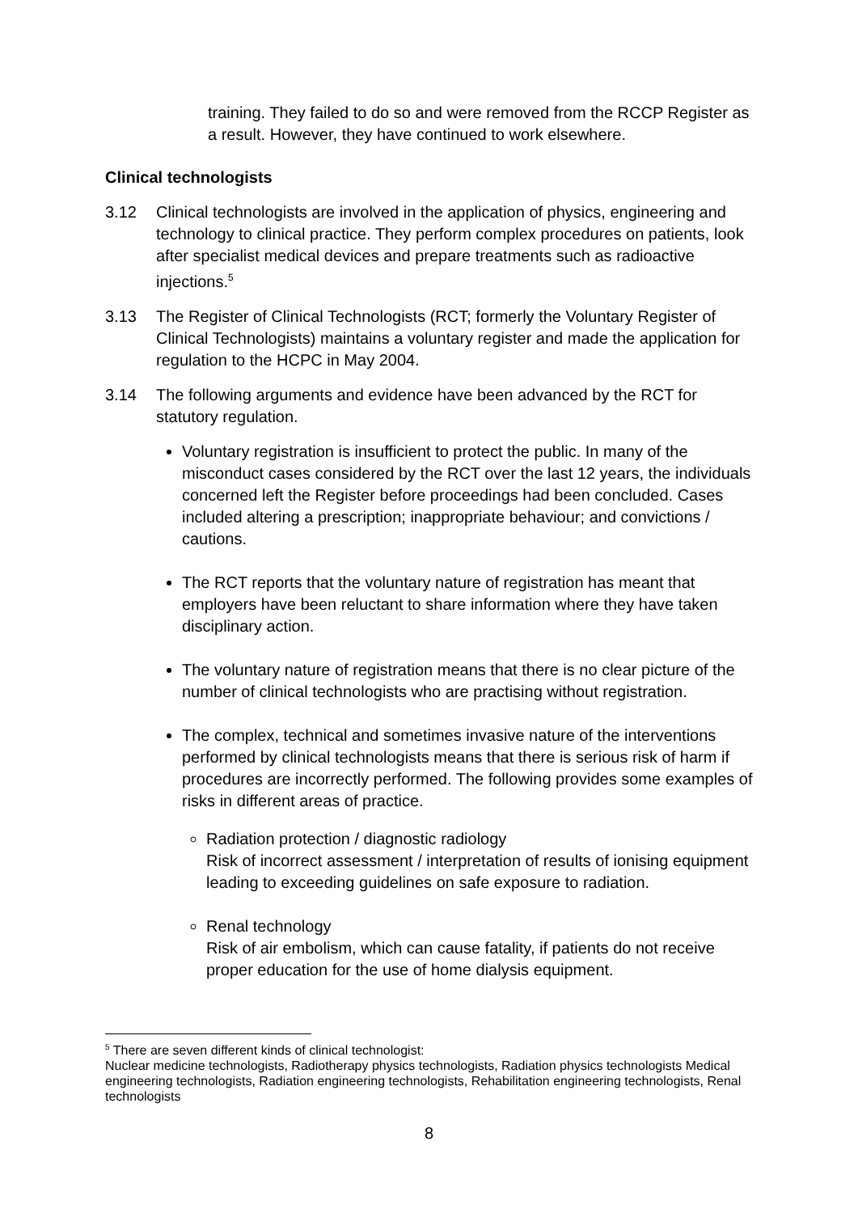training. They failed to do so and were removed from the RCCP Register as a result. However, they have continued to work elsewhere.
Clinical technologists
3.12 Clinical technologists are involved in the application of physics, engineering and technology to clinical practice. They perform complex procedures on patients, look after specialist medical devices and prepare treatments such as radioactive injections.<sup>5</sup>
3.13 The Register of Clinical Technologists (RCT; formerly the Voluntary Register of Clinical Technologists) maintains a voluntary register and made the application for regulation to the HCPC in May 2004.
3.14 The following arguments and evidence have been advanced by the RCT for statutory regulation.
Voluntary registration is insufficient to protect the public. In many of the misconduct cases considered by the RCT over the last 12 years, the individuals concerned left the Register before proceedings had been concluded. Cases included altering a prescription; inappropriate behaviour; and convictions / cautions.
The RCT reports that the voluntary nature of registration has meant that employers have been reluctant to share information where they have taken disciplinary action.
The voluntary nature of registration means that there is no clear picture of the number of clinical technologists who are practising without registration.
The complex, technical and sometimes invasive nature of the interventions performed by clinical technologists means that there is serious risk of harm if procedures are incorrectly performed. The following provides some examples of risks in different areas of practice.
Radiation protection / diagnostic radiology
Risk of incorrect assessment / interpretation of results of ionising equipment leading to exceeding guidelines on safe exposure to radiation.
Renal technology
Risk of air embolism, which can cause fatality, if patients do not receive proper education for the use of home dialysis equipment.
<sup>5</sup> There are seven different kinds of clinical technologist:
Nuclear medicine technologists, Radiotherapy physics technologists, Radiation physics technologists Medical engineering technologists, Radiation engineering technologists, Rehabilitation engineering technologists, Renal technologists
8